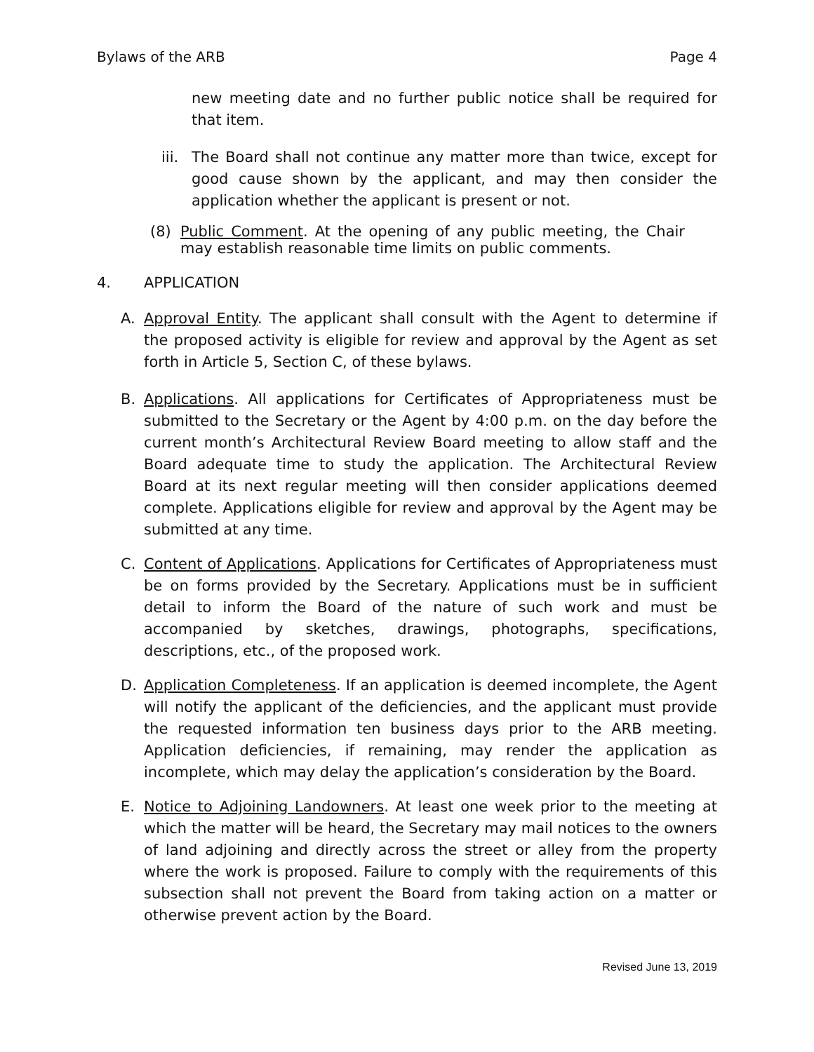Bylaws of the ARB Page 4
new meeting date and no further public notice shall be required for that item.
iii. The Board shall not continue any matter more than twice, except for good cause shown by the applicant, and may then consider the application whether the applicant is present or not.
(8) Public Comment. At the opening of any public meeting, the Chair may establish reasonable time limits on public comments.
4. APPLICATION
A. Approval Entity. The applicant shall consult with the Agent to determine if the proposed activity is eligible for review and approval by the Agent as set forth in Article 5, Section C, of these bylaws.
B. Applications. All applications for Certificates of Appropriateness must be submitted to the Secretary or the Agent by 4:00 p.m. on the day before the current month’s Architectural Review Board meeting to allow staff and the Board adequate time to study the application. The Architectural Review Board at its next regular meeting will then consider applications deemed complete. Applications eligible for review and approval by the Agent may be submitted at any time.
C. Content of Applications. Applications for Certificates of Appropriateness must be on forms provided by the Secretary. Applications must be in sufficient detail to inform the Board of the nature of such work and must be accompanied by sketches, drawings, photographs, specifications, descriptions, etc., of the proposed work.
D. Application Completeness. If an application is deemed incomplete, the Agent will notify the applicant of the deficiencies, and the applicant must provide the requested information ten business days prior to the ARB meeting. Application deficiencies, if remaining, may render the application as incomplete, which may delay the application’s consideration by the Board.
E. Notice to Adjoining Landowners. At least one week prior to the meeting at which the matter will be heard, the Secretary may mail notices to the owners of land adjoining and directly across the street or alley from the property where the work is proposed. Failure to comply with the requirements of this subsection shall not prevent the Board from taking action on a matter or otherwise prevent action by the Board.
Revised June 13, 2019